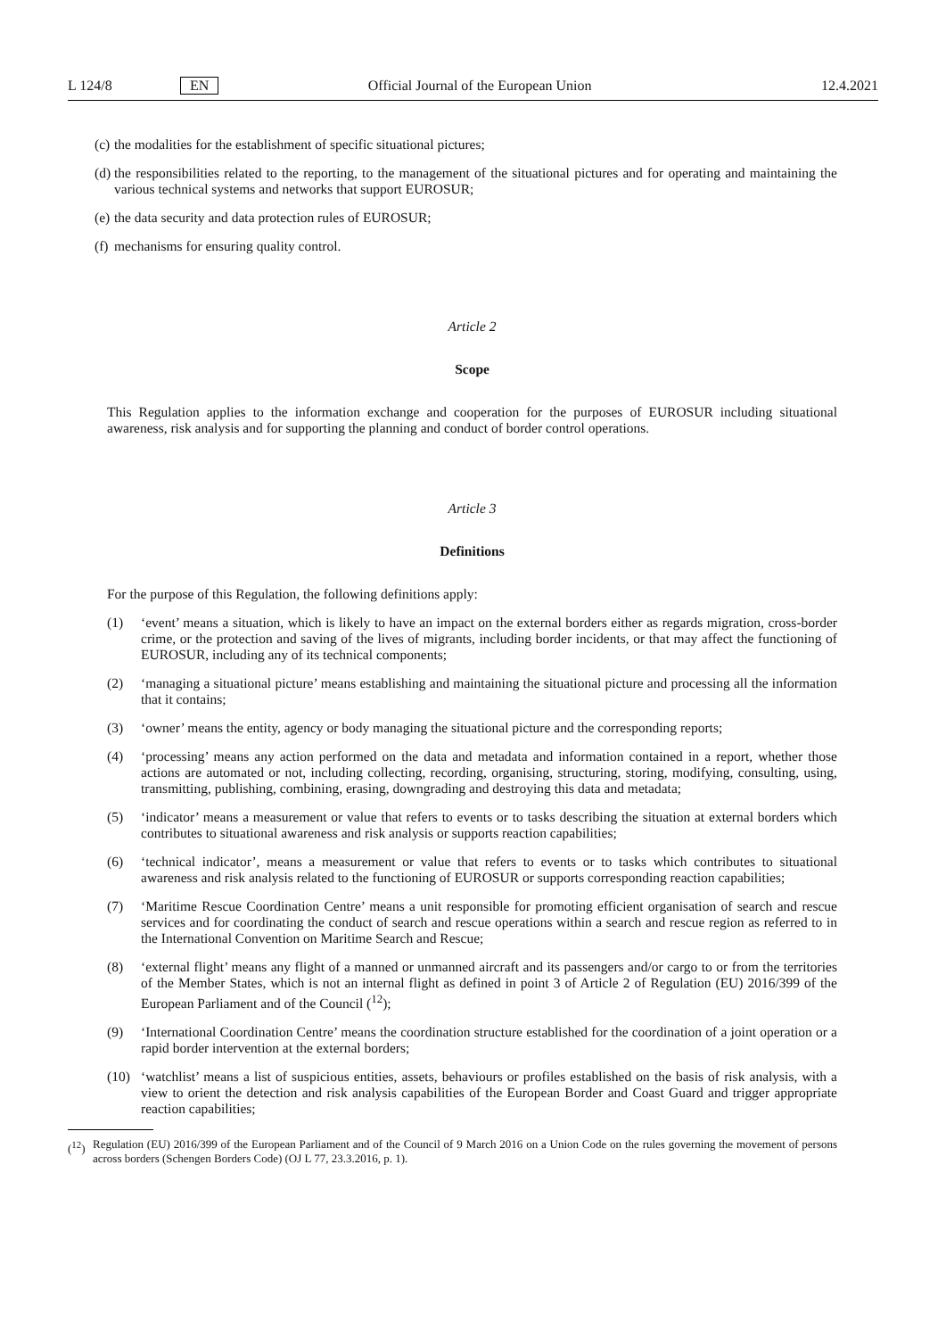L 124/8 EN Official Journal of the European Union 12.4.2021
(c) the modalities for the establishment of specific situational pictures;
(d) the responsibilities related to the reporting, to the management of the situational pictures and for operating and maintaining the various technical systems and networks that support EUROSUR;
(e) the data security and data protection rules of EUROSUR;
(f) mechanisms for ensuring quality control.
Article 2
Scope
This Regulation applies to the information exchange and cooperation for the purposes of EUROSUR including situational awareness, risk analysis and for supporting the planning and conduct of border control operations.
Article 3
Definitions
For the purpose of this Regulation, the following definitions apply:
(1) ‘event’ means a situation, which is likely to have an impact on the external borders either as regards migration, cross-border crime, or the protection and saving of the lives of migrants, including border incidents, or that may affect the functioning of EUROSUR, including any of its technical components;
(2) ‘managing a situational picture’ means establishing and maintaining the situational picture and processing all the information that it contains;
(3) ‘owner’ means the entity, agency or body managing the situational picture and the corresponding reports;
(4) ‘processing’ means any action performed on the data and metadata and information contained in a report, whether those actions are automated or not, including collecting, recording, organising, structuring, storing, modifying, consulting, using, transmitting, publishing, combining, erasing, downgrading and destroying this data and metadata;
(5) ‘indicator’ means a measurement or value that refers to events or to tasks describing the situation at external borders which contributes to situational awareness and risk analysis or supports reaction capabilities;
(6) ‘technical indicator’, means a measurement or value that refers to events or to tasks which contributes to situational awareness and risk analysis related to the functioning of EUROSUR or supports corresponding reaction capabilities;
(7) ‘Maritime Rescue Coordination Centre’ means a unit responsible for promoting efficient organisation of search and rescue services and for coordinating the conduct of search and rescue operations within a search and rescue region as referred to in the International Convention on Maritime Search and Rescue;
(8) ‘external flight’ means any flight of a manned or unmanned aircraft and its passengers and/or cargo to or from the territories of the Member States, which is not an internal flight as defined in point 3 of Article 2 of Regulation (EU) 2016/399 of the European Parliament and of the Council (<sup>12</sup>);
(9) ‘International Coordination Centre’ means the coordination structure established for the coordination of a joint operation or a rapid border intervention at the external borders;
(10) ‘watchlist’ means a list of suspicious entities, assets, behaviours or profiles established on the basis of risk analysis, with a view to orient the detection and risk analysis capabilities of the European Border and Coast Guard and trigger appropriate reaction capabilities;
(<sup>12</sup>) Regulation (EU) 2016/399 of the European Parliament and of the Council of 9 March 2016 on a Union Code on the rules governing the movement of persons across borders (Schengen Borders Code) (OJ L 77, 23.3.2016, p. 1).